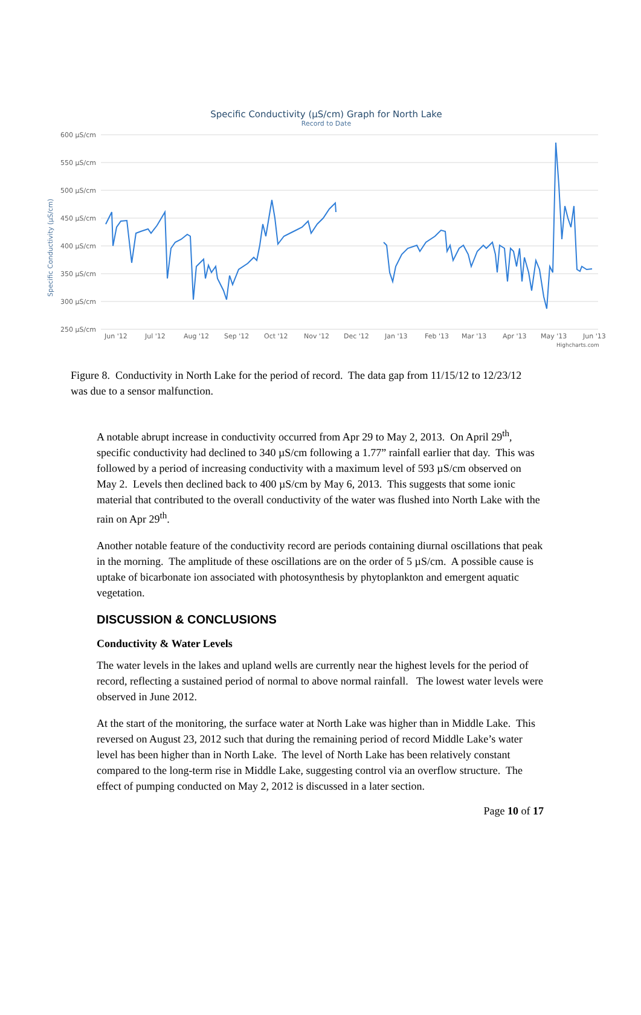Specific Conductivity (µS/cm) Graph for North Lake
Record to Date
Specific Conductivity (µS/cm)
600 µS/cm
550 µS/cm
500 µS/cm
450 µS/cm
400 µS/cm
350 µS/cm
300 µS/cm
250 µS/cm
Jun '12
Jul '12
Aug '12
Sep '12
Oct '12
Nov '12
Dec '12
Jan '13
Feb '13
Mar '13
Apr '13
May '13
Jun '13
Highcharts.com
Figure 8. Conductivity in North Lake for the period of record. The data gap from 11/15/12 to 12/23/12 was due to a sensor malfunction.
A notable abrupt increase in conductivity occurred from Apr 29 to May 2, 2013. On April 29<sup>th</sup>, specific conductivity had declined to 340 µS/cm following a 1.77” rainfall earlier that day. This was followed by a period of increasing conductivity with a maximum level of 593 µS/cm observed on May 2. Levels then declined back to 400 µS/cm by May 6, 2013. This suggests that some ionic material that contributed to the overall conductivity of the water was flushed into North Lake with the rain on Apr 29<sup>th</sup>.
Another notable feature of the conductivity record are periods containing diurnal oscillations that peak in the morning. The amplitude of these oscillations are on the order of 5 µS/cm. A possible cause is uptake of bicarbonate ion associated with photosynthesis by phytoplankton and emergent aquatic vegetation.
DISCUSSION & CONCLUSIONS
Conductivity & Water Levels
The water levels in the lakes and upland wells are currently near the highest levels for the period of record, reflecting a sustained period of normal to above normal rainfall. The lowest water levels were observed in June 2012.
At the start of the monitoring, the surface water at North Lake was higher than in Middle Lake. This reversed on August 23, 2012 such that during the remaining period of record Middle Lake’s water level has been higher than in North Lake. The level of North Lake has been relatively constant compared to the long-term rise in Middle Lake, suggesting control via an overflow structure. The effect of pumping conducted on May 2, 2012 is discussed in a later section.
Page 10 of 17